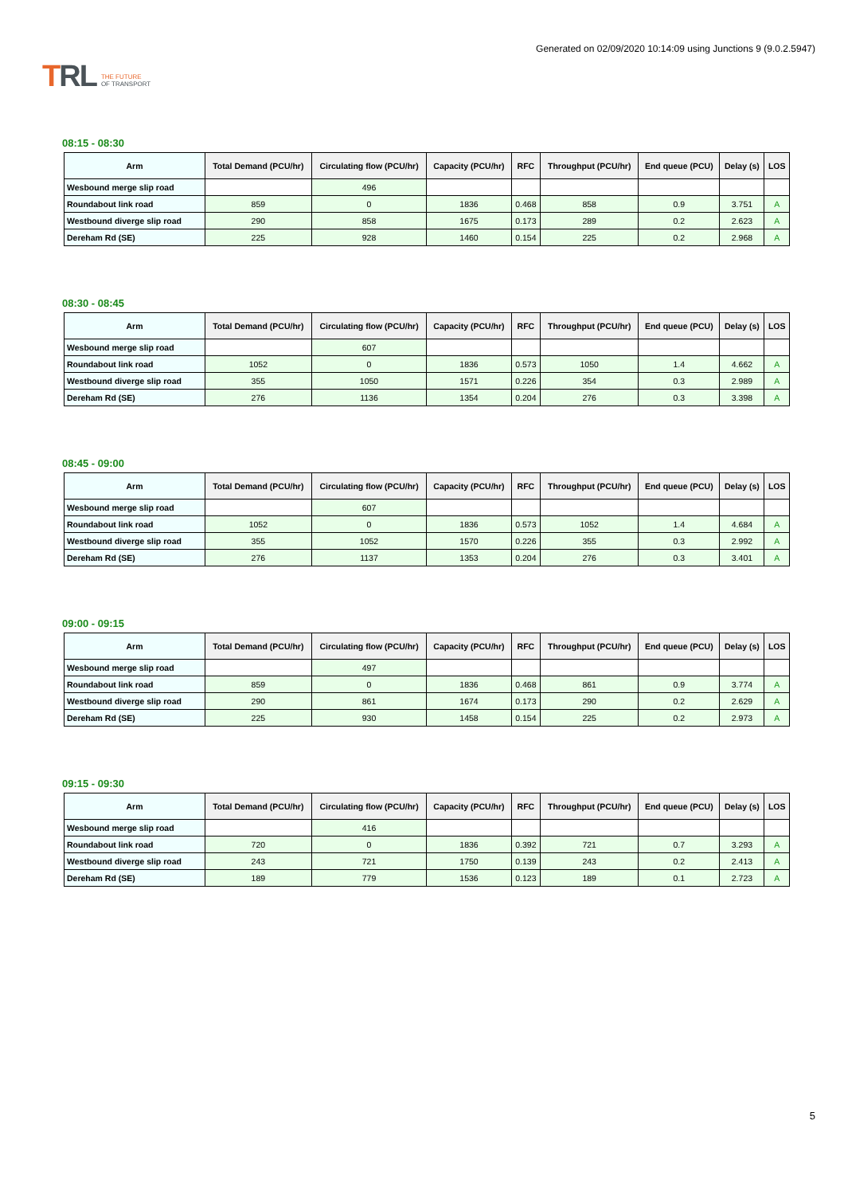TRL THE FUTURE
OF TRANSPORT
Generated on 02/09/2020 10:14:09 using Junctions 9 (9.0.2.5947)
08:15 - 08:30
| Arm | Total Demand (PCU/hr) | Circulating flow (PCU/hr) | Capacity (PCU/hr) | RFC | Throughput (PCU/hr) | End queue (PCU) | Delay (s) | LOS |
| --- | --- | --- | --- | --- | --- | --- | --- | --- |
| Wesbound merge slip road | | 496 | | | | | | |
| Roundabout link road | 859 | 0 | 1836 | 0.468 | 858 | 0.9 | 3.751 | A |
| Westbound diverge slip road | 290 | 858 | 1675 | 0.173 | 289 | 0.2 | 2.623 | A |
| Dereham Rd (SE) | 225 | 928 | 1460 | 0.154 | 225 | 0.2 | 2.968 | A |
08:30 - 08:45
| Arm | Total Demand (PCU/hr) | Circulating flow (PCU/hr) | Capacity (PCU/hr) | RFC | Throughput (PCU/hr) | End queue (PCU) | Delay (s) | LOS |
| --- | --- | --- | --- | --- | --- | --- | --- | --- |
| Wesbound merge slip road | | 607 | | | | | | |
| Roundabout link road | 1052 | 0 | 1836 | 0.573 | 1050 | 1.4 | 4.662 | A |
| Westbound diverge slip road | 355 | 1050 | 1571 | 0.226 | 354 | 0.3 | 2.989 | A |
| Dereham Rd (SE) | 276 | 1136 | 1354 | 0.204 | 276 | 0.3 | 3.398 | A |
08:45 - 09:00
| Arm | Total Demand (PCU/hr) | Circulating flow (PCU/hr) | Capacity (PCU/hr) | RFC | Throughput (PCU/hr) | End queue (PCU) | Delay (s) | LOS |
| --- | --- | --- | --- | --- | --- | --- | --- | --- |
| Wesbound merge slip road | | 607 | | | | | | |
| Roundabout link road | 1052 | 0 | 1836 | 0.573 | 1052 | 1.4 | 4.684 | A |
| Westbound diverge slip road | 355 | 1052 | 1570 | 0.226 | 355 | 0.3 | 2.992 | A |
| Dereham Rd (SE) | 276 | 1137 | 1353 | 0.204 | 276 | 0.3 | 3.401 | A |
09:00 - 09:15
| Arm | Total Demand (PCU/hr) | Circulating flow (PCU/hr) | Capacity (PCU/hr) | RFC | Throughput (PCU/hr) | End queue (PCU) | Delay (s) | LOS |
| --- | --- | --- | --- | --- | --- | --- | --- | --- |
| Wesbound merge slip road | | 497 | | | | | | |
| Roundabout link road | 859 | 0 | 1836 | 0.468 | 861 | 0.9 | 3.774 | A |
| Westbound diverge slip road | 290 | 861 | 1674 | 0.173 | 290 | 0.2 | 2.629 | A |
| Dereham Rd (SE) | 225 | 930 | 1458 | 0.154 | 225 | 0.2 | 2.973 | A |
09:15 - 09:30
| Arm | Total Demand (PCU/hr) | Circulating flow (PCU/hr) | Capacity (PCU/hr) | RFC | Throughput (PCU/hr) | End queue (PCU) | Delay (s) | LOS |
| --- | --- | --- | --- | --- | --- | --- | --- | --- |
| Wesbound merge slip road | | 416 | | | | | | |
| Roundabout link road | 720 | 0 | 1836 | 0.392 | 721 | 0.7 | 3.293 | A |
| Westbound diverge slip road | 243 | 721 | 1750 | 0.139 | 243 | 0.2 | 2.413 | A |
| Dereham Rd (SE) | 189 | 779 | 1536 | 0.123 | 189 | 0.1 | 2.723 | A |
5